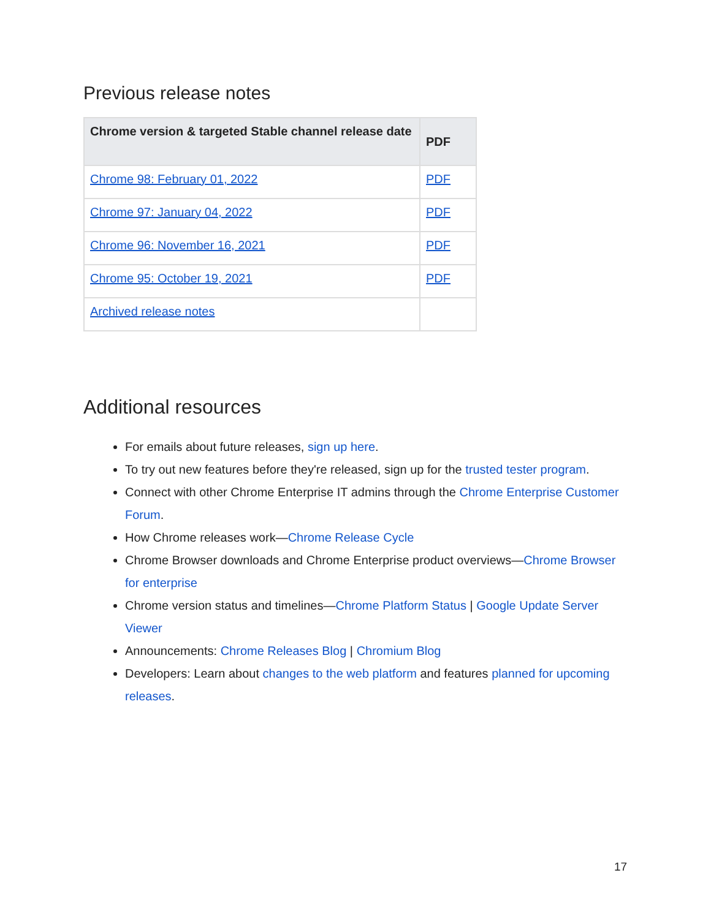Previous release notes
| Chrome version & targeted Stable channel release date | PDF |
| --- | --- |
| Chrome 98: February 01, 2022 | PDF |
| Chrome 97: January 04, 2022 | PDF |
| Chrome 96: November 16, 2021 | PDF |
| Chrome 95: October 19, 2021 | PDF |
| Archived release notes | |
Additional resources
For emails about future releases, sign up here.
To try out new features before they're released, sign up for the trusted tester program.
Connect with other Chrome Enterprise IT admins through the Chrome Enterprise Customer Forum.
How Chrome releases work—Chrome Release Cycle
Chrome Browser downloads and Chrome Enterprise product overviews—Chrome Browser for enterprise
Chrome version status and timelines—Chrome Platform Status | Google Update Server Viewer
Announcements: Chrome Releases Blog | Chromium Blog
Developers: Learn about changes to the web platform and features planned for upcoming releases.
17